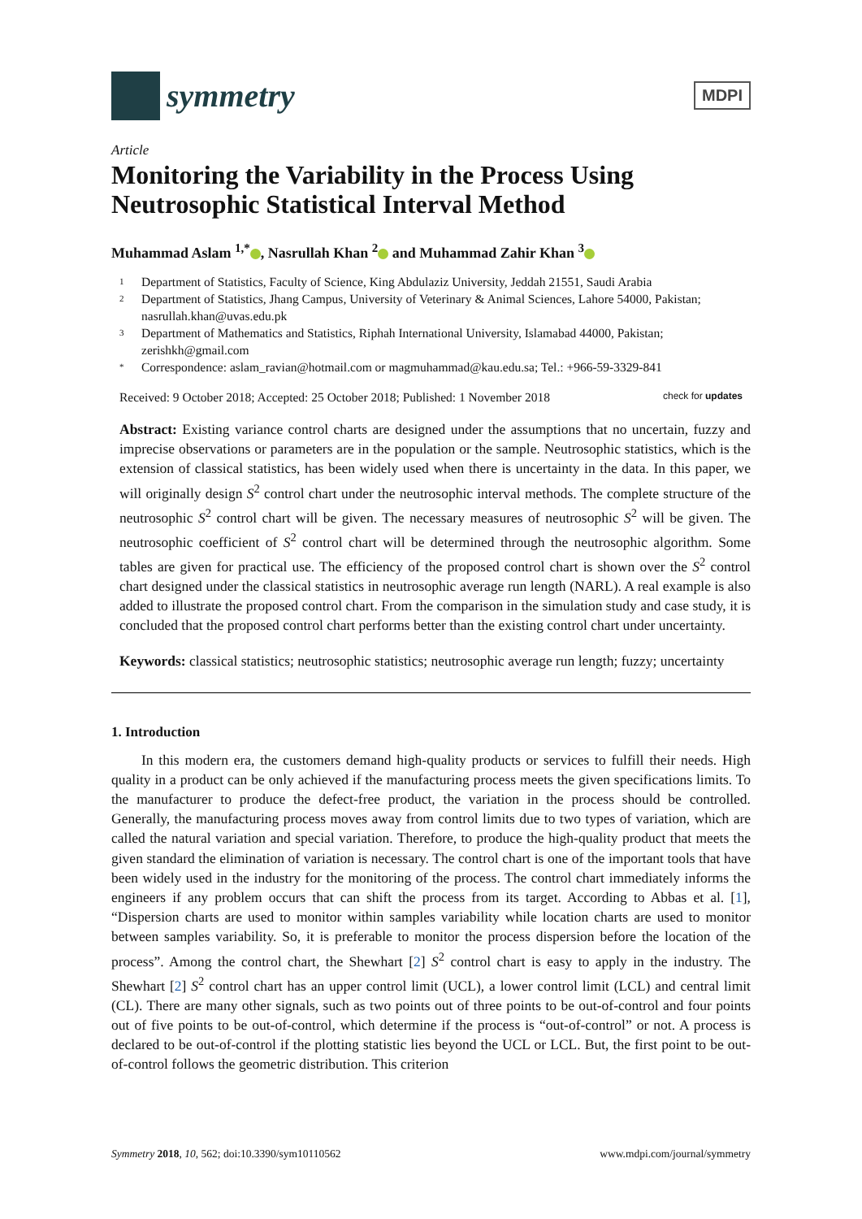symmetry
MDPI
Article
Monitoring the Variability in the Process Using Neutrosophic Statistical Interval Method
Muhammad Aslam <sup>1,*</sup> , Nasrullah Khan <sup>2</sup> and Muhammad Zahir Khan <sup>3</sup>
1 Department of Statistics, Faculty of Science, King Abdulaziz University, Jeddah 21551, Saudi Arabia
2 Department of Statistics, Jhang Campus, University of Veterinary & Animal Sciences, Lahore 54000, Pakistan; nasrullah.khan@uvas.edu.pk
3 Department of Mathematics and Statistics, Riphah International University, Islamabad 44000, Pakistan; zerishkh@gmail.com
* Correspondence: aslam_ravian@hotmail.com or magmuhammad@kau.edu.sa; Tel.: +966-59-3329-841
Received: 9 October 2018; Accepted: 25 October 2018; Published: 1 November 2018 check for updates
Abstract: Existing variance control charts are designed under the assumptions that no uncertain, fuzzy and imprecise observations or parameters are in the population or the sample. Neutrosophic statistics, which is the extension of classical statistics, has been widely used when there is uncertainty in the data. In this paper, we will originally design S<sup>2</sup> control chart under the neutrosophic interval methods. The complete structure of the neutrosophic S<sup>2</sup> control chart will be given. The necessary measures of neutrosophic S<sup>2</sup> will be given. The neutrosophic coefficient of S<sup>2</sup> control chart will be determined through the neutrosophic algorithm. Some tables are given for practical use. The efficiency of the proposed control chart is shown over the S<sup>2</sup> control chart designed under the classical statistics in neutrosophic average run length (NARL). A real example is also added to illustrate the proposed control chart. From the comparison in the simulation study and case study, it is concluded that the proposed control chart performs better than the existing control chart under uncertainty.
Keywords: classical statistics; neutrosophic statistics; neutrosophic average run length; fuzzy; uncertainty
1. Introduction
In this modern era, the customers demand high-quality products or services to fulfill their needs. High quality in a product can be only achieved if the manufacturing process meets the given specifications limits. To the manufacturer to produce the defect-free product, the variation in the process should be controlled. Generally, the manufacturing process moves away from control limits due to two types of variation, which are called the natural variation and special variation. Therefore, to produce the high-quality product that meets the given standard the elimination of variation is necessary. The control chart is one of the important tools that have been widely used in the industry for the monitoring of the process. The control chart immediately informs the engineers if any problem occurs that can shift the process from its target. According to Abbas et al. [1], “Dispersion charts are used to monitor within samples variability while location charts are used to monitor between samples variability. So, it is preferable to monitor the process dispersion before the location of the process”. Among the control chart, the Shewhart [2] S<sup>2</sup> control chart is easy to apply in the industry. The Shewhart [2] S<sup>2</sup> control chart has an upper control limit (UCL), a lower control limit (LCL) and central limit (CL). There are many other signals, such as two points out of three points to be out-of-control and four points out of five points to be out-of-control, which determine if the process is “out-of-control” or not. A process is declared to be out-of-control if the plotting statistic lies beyond the UCL or LCL. But, the first point to be out-of-control follows the geometric distribution. This criterion
Symmetry 2018, 10, 562; doi:10.3390/sym10110562 www.mdpi.com/journal/symmetry